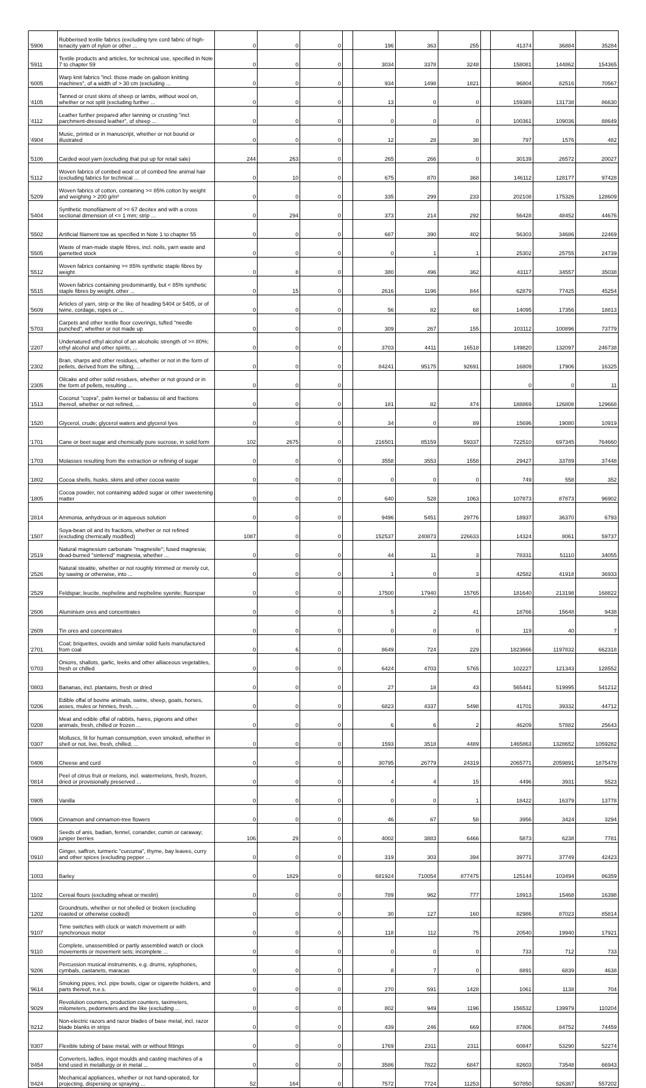| '5906 | Rubberised textile fabrics (excluding tyre cord fabric of high-tenacity yarn of nylon or other ... | 0 | 0 | 0 | | 196 | 363 | 255 | | 41374 | 36884 | 35284 |
| '5911 | Textile products and articles, for technical use, specified in Note 7 to chapter 59 | 0 | 0 | 0 | | 3034 | 3378 | 3248 | | 158081 | 144862 | 154365 |
| '6005 | Warp knit fabrics "incl. those made on galloon knitting machines", of a width of > 30 cm (excluding ... | 0 | 0 | 0 | | 934 | 1498 | 1821 | | 96804 | 82516 | 70567 |
| '4105 | Tanned or crust skins of sheep or lambs, without wool on, whether or not split (excluding further ... | 0 | 0 | 0 | | 13 | 0 | 0 | | 159389 | 131738 | 86630 |
| '4112 | Leather further prepared after tanning or crusting "incl. parchment-dressed leather", of sheep ... | 0 | 0 | 0 | | 0 | 0 | 0 | | 100361 | 109036 | 88649 |
| '4904 | Music, printed or in manuscript, whether or not bound or illustrated | 0 | 0 | 0 | | 12 | 28 | 38 | | 797 | 1576 | 482 |
| '5106 | Carded wool yarn (excluding that put up for retail sale) | 244 | 263 | 0 | | 265 | 266 | 0 | | 30139 | 26572 | 20027 |
| '5112 | Woven fabrics of combed wool or of combed fine animal hair (excluding fabrics for technical ... | 0 | 10 | 0 | | 675 | 870 | 368 | | 146112 | 128177 | 97428 |
| '5209 | Woven fabrics of cotton, containing >= 85% cotton by weight and weighing > 200 g/m² | 0 | 0 | 0 | | 335 | 299 | 233 | | 202108 | 175326 | 128609 |
| '5404 | Synthetic monofilament of >= 67 decitex and with a cross sectional dimension of <= 1 mm; strip ... | 0 | 294 | 0 | | 373 | 214 | 292 | | 56428 | 48452 | 44676 |
| '5502 | Artificial filament tow as specified in Note 1 to chapter 55 | 0 | 0 | 0 | | 687 | 390 | 402 | | 56303 | 34686 | 22469 |
| '5505 | Waste of man-made staple fibres, incl. noils, yarn waste and garnetted stock | 0 | 0 | 0 | | 0 | 1 | 1 | | 25302 | 25755 | 24739 |
| '5512 | Woven fabrics containing >= 85% synthetic staple fibres by weight | 0 | 8 | 0 | | 380 | 496 | 362 | | 43117 | 34557 | 35038 |
| '5515 | Woven fabrics containing predominantly, but < 85% synthetic staple fibres by weight, other ... | 0 | 15 | 0 | | 2616 | 1196 | 844 | | 62879 | 77425 | 45254 |
| '5609 | Articles of yarn, strip or the like of heading 5404 or 5405, or of twine, cordage, ropes or ... | 0 | 0 | 0 | | 56 | 82 | 68 | | 14095 | 17356 | 18813 |
| '5703 | Carpets and other textile floor coverings, tufted "needle punched", whether or not made up | 0 | 0 | 0 | | 309 | 267 | 155 | | 103112 | 100896 | 73779 |
| '2207 | Undenatured ethyl alcohol of an alcoholic strength of >= 80%; ethyl alcohol and other spirits, ... | 0 | 0 | 0 | | 3703 | 4411 | 16518 | | 149820 | 132097 | 246738 |
| '2302 | Bran, sharps and other residues, whether or not in the form of pellets, derived from the sifting, ... | 0 | 0 | 0 | | 84241 | 95175 | 92691 | | 16809 | 17906 | 16325 |
| '2305 | Oilcake and other solid residues, whether or not ground or in the form of pellets, resulting ... | 0 | 0 | 0 | | | | | | 0 | 0 | 11 |
| '1513 | Coconut "copra", palm kernel or babassu oil and fractions thereof, whether or not refined, ... | 0 | 0 | 0 | | 181 | 82 | 474 | | 188869 | 126808 | 129668 |
| '1520 | Glycerol, crude; glycerol waters and glycerol lyes | 0 | 0 | 0 | | 34 | 0 | 89 | | 15696 | 19080 | 10919 |
| '1701 | Cane or beet sugar and chemically pure sucrose, in solid form | 102 | 2675 | 0 | | 216501 | 85159 | 59337 | | 722510 | 697345 | 764660 |
| '1703 | Molasses resulting from the extraction or refining of sugar | 0 | 0 | 0 | | 3558 | 3553 | 1558 | | 29427 | 33789 | 37448 |
| '1802 | Cocoa shells, husks, skins and other cocoa waste | 0 | 0 | 0 | | 0 | 0 | 0 | | 749 | 558 | 352 |
| '1805 | Cocoa powder, not containing added sugar or other sweetening matter | 0 | 0 | 0 | | 640 | 528 | 1063 | | 107873 | 87873 | 96902 |
| '2814 | Ammonia, anhydrous or in aqueous solution | 0 | 0 | 0 | | 9496 | 5451 | 29776 | | 18937 | 36370 | 6793 |
| '1507 | Soya-bean oil and its fractions, whether or not refined (excluding chemically modified) | 1087 | 0 | 0 | | 152537 | 240873 | 226633 | | 14324 | 8061 | 59737 |
| '2519 | Natural magnesium carbonate "magnesite"; fused magnesia; dead-burned "sintered" magnesia, whether ... | 0 | 0 | 0 | | 44 | 11 | 3 | | 78331 | 51110 | 34055 |
| '2526 | Natural steatite, whether or not roughly trimmed or merely cut, by sawing or otherwise, into ... | 0 | 0 | 0 | | 1 | 0 | 3 | | 42582 | 41918 | 36933 |
| '2529 | Feldspar; leucite, nepheline and nepheline syenite; fluorspar | 0 | 0 | 0 | | 17500 | 17940 | 15765 | | 181640 | 213198 | 168822 |
| '2606 | Aluminium ores and concentrates | 0 | 0 | 0 | | 5 | 2 | 41 | | 18766 | 15648 | 9438 |
| '2609 | Tin ores and concentrates | 0 | 0 | 0 | | 0 | 0 | 0 | | 119 | 40 | 7 |
| '2701 | Coal; briquettes, ovoids and similar solid fuels manufactured from coal | 0 | 6 | 0 | | 8649 | 724 | 229 | | 1823666 | 1197832 | 662318 |
| '0703 | Onions, shallots, garlic, leeks and other alliaceous vegetables, fresh or chilled | 0 | 0 | 0 | | 6424 | 4703 | 5765 | | 102227 | 121343 | 128552 |
| '0803 | Bananas, incl. plantains, fresh or dried | 0 | 0 | 0 | | 27 | 18 | 43 | | 565441 | 519995 | 541212 |
| '0206 | Edible offal of bovine animals, swine, sheep, goats, horses, asses, mules or hinnies, fresh, ... | 0 | 0 | 0 | | 6823 | 4337 | 5498 | | 41701 | 39332 | 44712 |
| '0208 | Meat and edible offal of rabbits, hares, pigeons and other animals, fresh, chilled or frozen ... | 0 | 0 | 0 | | 6 | 6 | 2 | | 46209 | 57882 | 25643 |
| '0307 | Molluscs, fit for human consumption, even smoked, whether in shell or not, live, fresh, chilled, ... | 0 | 0 | 0 | | 1593 | 3518 | 4489 | | 1465863 | 1328652 | 1059282 |
| '0406 | Cheese and curd | 0 | 0 | 0 | | 30795 | 26779 | 24319 | | 2065771 | 2059891 | 1875478 |
| '0814 | Peel of citrus fruit or melons, incl. watermelons, fresh, frozen, dried or provisionally preserved ... | 0 | 0 | 0 | | 4 | 4 | 15 | | 4496 | 3931 | 5523 |
| '0905 | Vanilla | 0 | 0 | 0 | | 0 | 0 | 1 | | 18422 | 16379 | 13778 |
| '0906 | Cinnamon and cinnamon-tree flowers | 0 | 0 | 0 | | 46 | 67 | 58 | | 3956 | 3424 | 3294 |
| '0909 | Seeds of anis, badian, fennel, coriander, cumin or caraway; juniper berries | 106 | 29 | 0 | | 4002 | 3883 | 6466 | | 5873 | 6238 | 7781 |
| '0910 | Ginger, saffron, turmeric "curcuma", thyme, bay leaves, curry and other spices (excluding pepper ... | 0 | 0 | 0 | | 319 | 303 | 394 | | 39771 | 37749 | 42423 |
| '1003 | Barley | 0 | 1829 | 0 | | 681924 | 710054 | 877475 | | 125144 | 103494 | 86359 |
| '1102 | Cereal flours (excluding wheat or meslin) | 0 | 0 | 0 | | 789 | 962 | 777 | | 18913 | 15468 | 16398 |
| '1202 | Groundnuts, whether or not shelled or broken (excluding roasted or otherwise cooked) | 0 | 0 | 0 | | 30 | 127 | 160 | | 82986 | 87023 | 85814 |
| '9107 | Time switches with clock or watch movement or with synchronous motor | 0 | 0 | 0 | | 118 | 112 | 75 | | 20540 | 19940 | 17921 |
| '9110 | Complete, unassembled or partly assembled watch or clock movements or movement sets; incomplete ... | 0 | 0 | 0 | | 0 | 0 | 0 | | 733 | 712 | 733 |
| '9206 | Percussion musical instruments, e.g. drums, xylophones, cymbals, castanets, maracas | 0 | 0 | 0 | | 8 | 7 | 0 | | 8891 | 6839 | 4638 |
| '9614 | Smoking pipes, incl. pipe bowls, cigar or cigarette holders, and parts thereof, n.e.s. | 0 | 0 | 0 | | 270 | 591 | 1428 | | 1061 | 1138 | 704 |
| '9029 | Revolution counters, production counters, taximeters, milometers, pedometers and the like (excluding ... | 0 | 0 | 0 | | 802 | 949 | 1196 | | 156532 | 139979 | 110204 |
| '8212 | Non-electric razors and razor blades of base metal, incl. razor blade blanks in strips | 0 | 0 | 0 | | 439 | 246 | 669 | | 87806 | 84752 | 74459 |
| '8307 | Flexible tubing of base metal, with or without fittings | 0 | 0 | 0 | | 1769 | 2311 | 2311 | | 60847 | 53290 | 52274 |
| '8454 | Converters, ladles, ingot moulds and casting machines of a kind used in metallurgy or in metal ... | 0 | 0 | 0 | | 3586 | 7822 | 6847 | | 82603 | 73548 | 66943 |
| '8424 | Mechanical appliances, whether or not hand-operated, for projecting, dispersing or spraying ... | 52 | 164 | 0 | | 7572 | 7724 | 11253 | | 507850 | 526367 | 557202 |